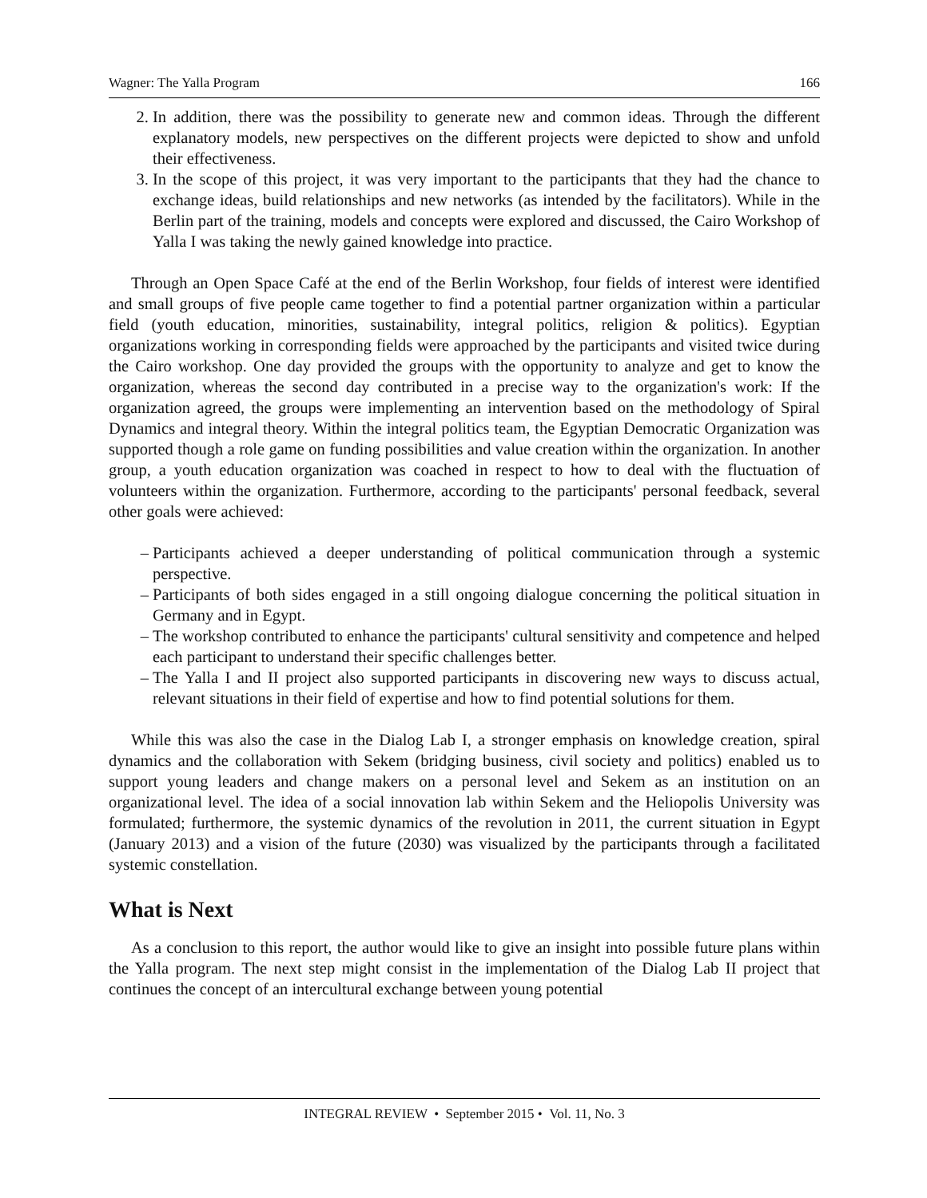Wagner: The Yalla Program 166
2. In addition, there was the possibility to generate new and common ideas. Through the different explanatory models, new perspectives on the different projects were depicted to show and unfold their effectiveness.
3. In the scope of this project, it was very important to the participants that they had the chance to exchange ideas, build relationships and new networks (as intended by the facilitators). While in the Berlin part of the training, models and concepts were explored and discussed, the Cairo Workshop of Yalla I was taking the newly gained knowledge into practice.
Through an Open Space Café at the end of the Berlin Workshop, four fields of interest were identified and small groups of five people came together to find a potential partner organization within a particular field (youth education, minorities, sustainability, integral politics, religion & politics). Egyptian organizations working in corresponding fields were approached by the participants and visited twice during the Cairo workshop. One day provided the groups with the opportunity to analyze and get to know the organization, whereas the second day contributed in a precise way to the organization's work: If the organization agreed, the groups were implementing an intervention based on the methodology of Spiral Dynamics and integral theory. Within the integral politics team, the Egyptian Democratic Organization was supported though a role game on funding possibilities and value creation within the organization. In another group, a youth education organization was coached in respect to how to deal with the fluctuation of volunteers within the organization. Furthermore, according to the participants' personal feedback, several other goals were achieved:
– Participants achieved a deeper understanding of political communication through a systemic perspective.
– Participants of both sides engaged in a still ongoing dialogue concerning the political situation in Germany and in Egypt.
– The workshop contributed to enhance the participants' cultural sensitivity and competence and helped each participant to understand their specific challenges better.
– The Yalla I and II project also supported participants in discovering new ways to discuss actual, relevant situations in their field of expertise and how to find potential solutions for them.
While this was also the case in the Dialog Lab I, a stronger emphasis on knowledge creation, spiral dynamics and the collaboration with Sekem (bridging business, civil society and politics) enabled us to support young leaders and change makers on a personal level and Sekem as an institution on an organizational level. The idea of a social innovation lab within Sekem and the Heliopolis University was formulated; furthermore, the systemic dynamics of the revolution in 2011, the current situation in Egypt (January 2013) and a vision of the future (2030) was visualized by the participants through a facilitated systemic constellation.
What is Next
As a conclusion to this report, the author would like to give an insight into possible future plans within the Yalla program. The next step might consist in the implementation of the Dialog Lab II project that continues the concept of an intercultural exchange between young potential
INTEGRAL REVIEW • September 2015 • Vol. 11, No. 3